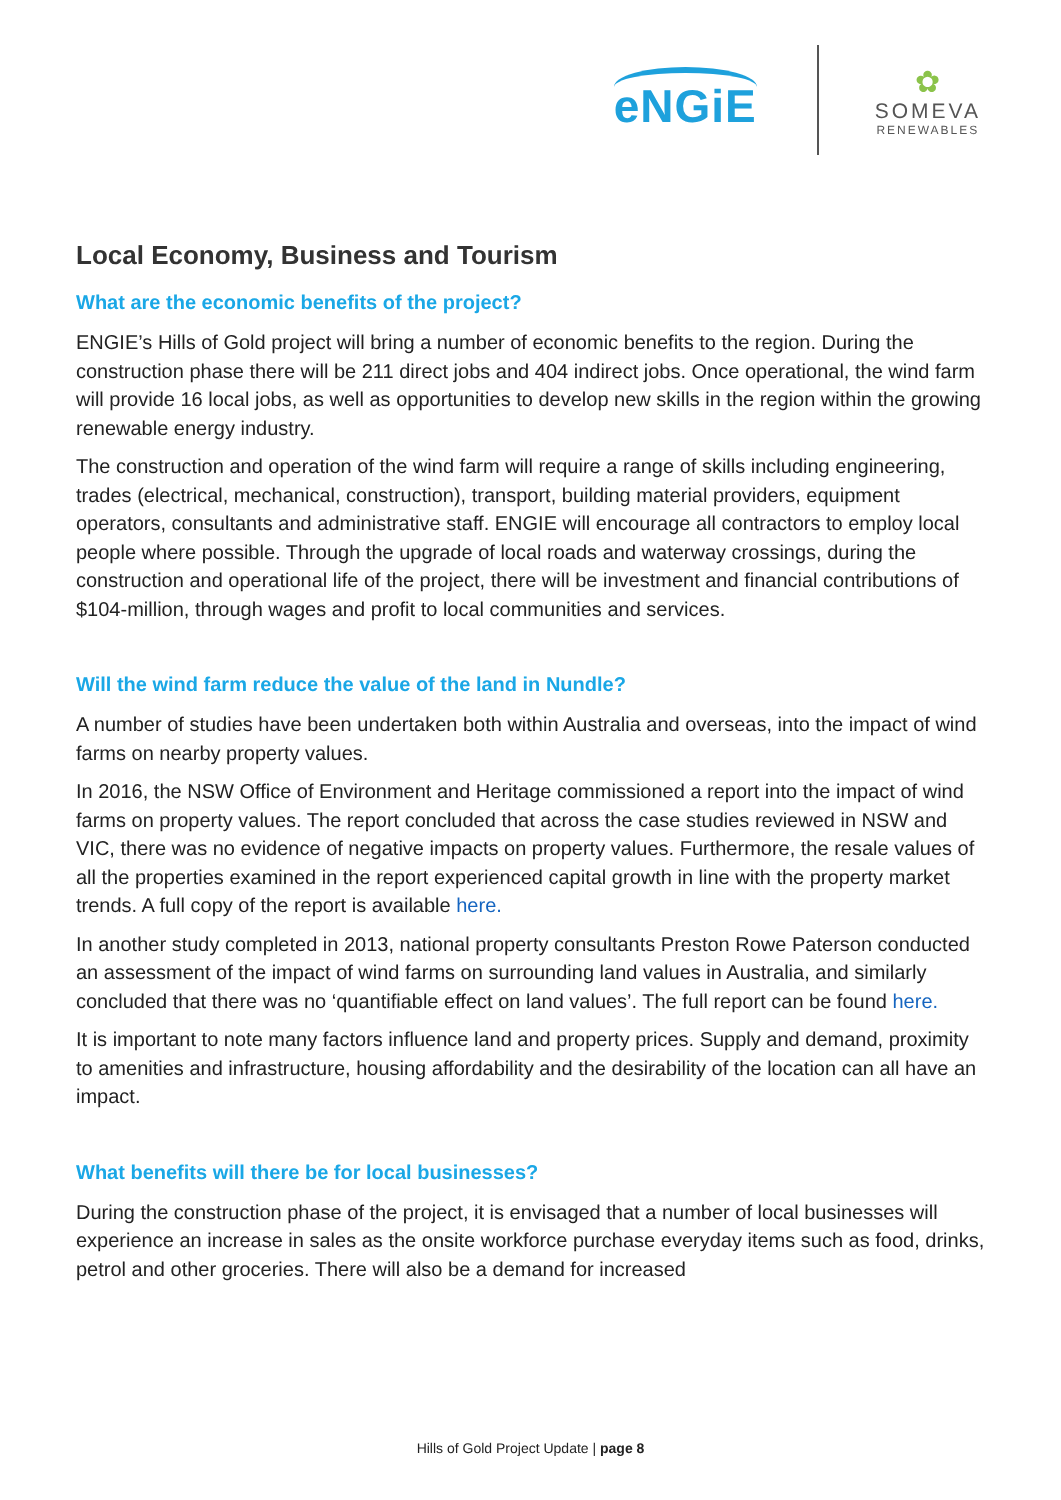eNGiE
✿
SOMEVA
RENEWABLES
Local Economy, Business and Tourism
What are the economic benefits of the project?
ENGIE’s Hills of Gold project will bring a number of economic benefits to the region. During the construction phase there will be 211 direct jobs and 404 indirect jobs. Once operational, the wind farm will provide 16 local jobs, as well as opportunities to develop new skills in the region within the growing renewable energy industry.
The construction and operation of the wind farm will require a range of skills including engineering, trades (electrical, mechanical, construction), transport, building material providers, equipment operators, consultants and administrative staff. ENGIE will encourage all contractors to employ local people where possible. Through the upgrade of local roads and waterway crossings, during the construction and operational life of the project, there will be investment and financial contributions of $104-million, through wages and profit to local communities and services.
Will the wind farm reduce the value of the land in Nundle?
A number of studies have been undertaken both within Australia and overseas, into the impact of wind farms on nearby property values.
In 2016, the NSW Office of Environment and Heritage commissioned a report into the impact of wind farms on property values. The report concluded that across the case studies reviewed in NSW and VIC, there was no evidence of negative impacts on property values. Furthermore, the resale values of all the properties examined in the report experienced capital growth in line with the property market trends. A full copy of the report is available here.
In another study completed in 2013, national property consultants Preston Rowe Paterson conducted an assessment of the impact of wind farms on surrounding land values in Australia, and similarly concluded that there was no ‘quantifiable effect on land values’. The full report can be found here.
It is important to note many factors influence land and property prices. Supply and demand, proximity to amenities and infrastructure, housing affordability and the desirability of the location can all have an impact.
What benefits will there be for local businesses?
During the construction phase of the project, it is envisaged that a number of local businesses will experience an increase in sales as the onsite workforce purchase everyday items such as food, drinks, petrol and other groceries. There will also be a demand for increased
Hills of Gold Project Update | page 8